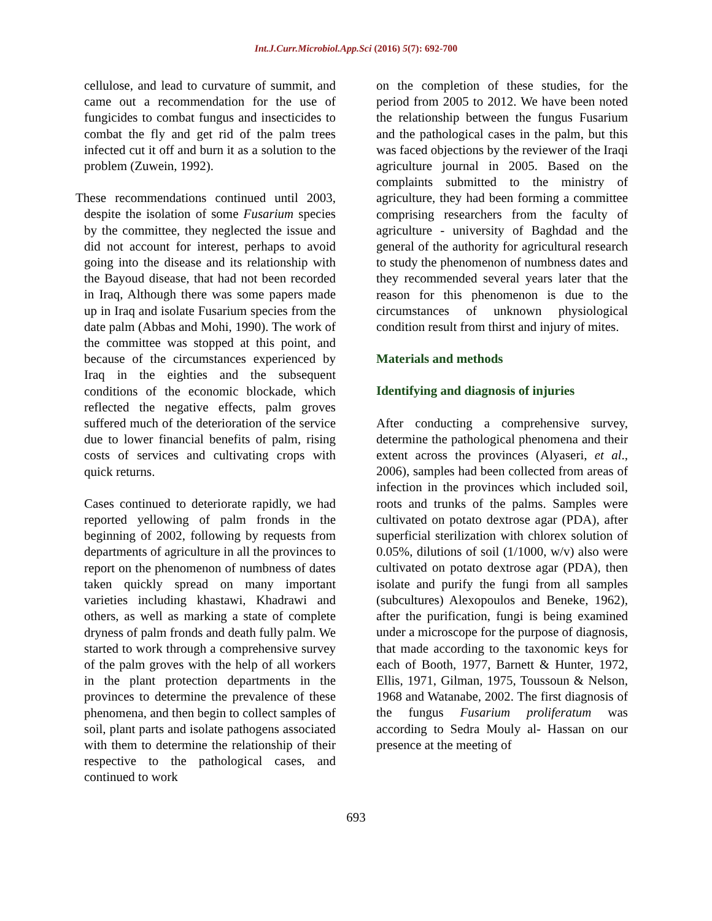Int.J.Curr.Microbiol.App.Sci (2016) 5(7): 692-700
cellulose, and lead to curvature of summit, and came out a recommendation for the use of fungicides to combat fungus and insecticides to combat the fly and get rid of the palm trees infected cut it off and burn it as a solution to the problem (Zuwein, 1992).
These recommendations continued until 2003, despite the isolation of some Fusarium species by the committee, they neglected the issue and did not account for interest, perhaps to avoid going into the disease and its relationship with the Bayoud disease, that had not been recorded in Iraq, Although there was some papers made up in Iraq and isolate Fusarium species from the date palm (Abbas and Mohi, 1990). The work of the committee was stopped at this point, and because of the circumstances experienced by Iraq in the eighties and the subsequent conditions of the economic blockade, which reflected the negative effects, palm groves suffered much of the deterioration of the service due to lower financial benefits of palm, rising costs of services and cultivating crops with quick returns.
Cases continued to deteriorate rapidly, we had reported yellowing of palm fronds in the beginning of 2002, following by requests from departments of agriculture in all the provinces to report on the phenomenon of numbness of dates taken quickly spread on many important varieties including khastawi, Khadrawi and others, as well as marking a state of complete dryness of palm fronds and death fully palm. We started to work through a comprehensive survey of the palm groves with the help of all workers in the plant protection departments in the provinces to determine the prevalence of these phenomena, and then begin to collect samples of soil, plant parts and isolate pathogens associated with them to determine the relationship of their respective to the pathological cases, and continued to work
on the completion of these studies, for the period from 2005 to 2012. We have been noted the relationship between the fungus Fusarium and the pathological cases in the palm, but this was faced objections by the reviewer of the Iraqi agriculture journal in 2005. Based on the complaints submitted to the ministry of agriculture, they had been forming a committee comprising researchers from the faculty of agriculture - university of Baghdad and the general of the authority for agricultural research to study the phenomenon of numbness dates and they recommended several years later that the reason for this phenomenon is due to the circumstances of unknown physiological condition result from thirst and injury of mites.
Materials and methods
Identifying and diagnosis of injuries
After conducting a comprehensive survey, determine the pathological phenomena and their extent across the provinces (Alyaseri, et al., 2006), samples had been collected from areas of infection in the provinces which included soil, roots and trunks of the palms. Samples were cultivated on potato dextrose agar (PDA), after superficial sterilization with chlorex solution of 0.05%, dilutions of soil (1/1000, w/v) also were cultivated on potato dextrose agar (PDA), then isolate and purify the fungi from all samples (subcultures) Alexopoulos and Beneke, 1962), after the purification, fungi is being examined under a microscope for the purpose of diagnosis, that made according to the taxonomic keys for each of Booth, 1977, Barnett & Hunter, 1972, Ellis, 1971, Gilman, 1975, Toussoun & Nelson, 1968 and Watanabe, 2002. The first diagnosis of the fungus Fusarium proliferatum was according to Sedra Mouly al- Hassan on our presence at the meeting of
693